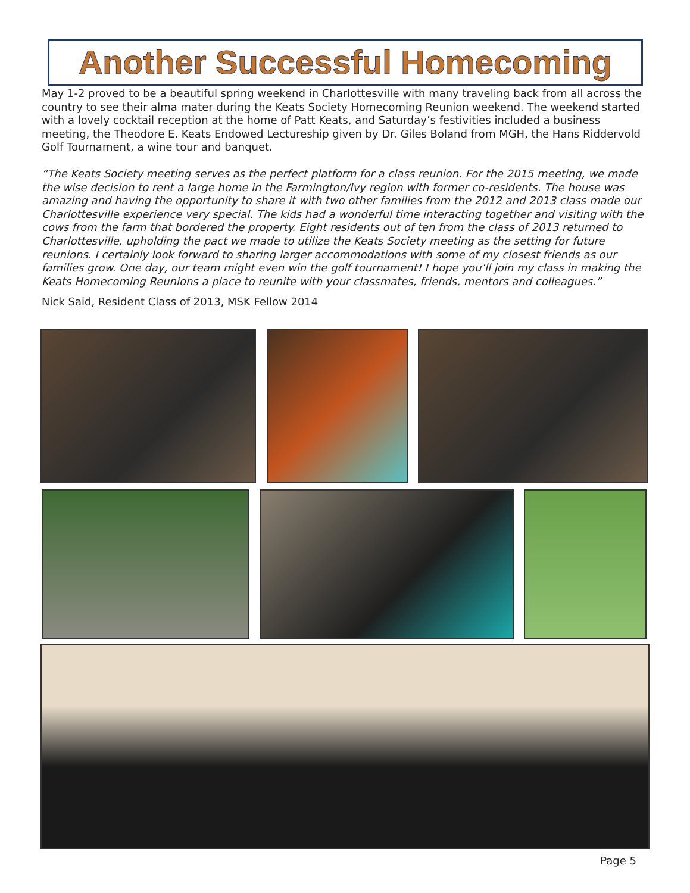Another Successful Homecoming
May 1-2 proved to be a beautiful spring weekend in Charlottesville with many traveling back from all across the country to see their alma mater during the Keats Society Homecoming Reunion weekend. The weekend started with a lovely cocktail reception at the home of Patt Keats, and Saturday’s festivities included a business meeting, the Theodore E. Keats Endowed Lectureship given by Dr. Giles Boland from MGH, the Hans Riddervold Golf Tournament, a wine tour and banquet.
“The Keats Society meeting serves as the perfect platform for a class reunion. For the 2015 meeting, we made the wise decision to rent a large home in the Farmington/Ivy region with former co-residents. The house was amazing and having the opportunity to share it with two other families from the 2012 and 2013 class made our Charlottesville experience very special. The kids had a wonderful time interacting together and visiting with the cows from the farm that bordered the property. Eight residents out of ten from the class of 2013 returned to Charlottesville, upholding the pact we made to utilize the Keats Society meeting as the setting for future reunions. I certainly look forward to sharing larger accommodations with some of my closest friends as our families grow. One day, our team might even win the golf tournament! I hope you’ll join my class in making the Keats Homecoming Reunions a place to reunite with your classmates, friends, mentors and colleagues.”
Nick Said, Resident Class of 2013, MSK Fellow 2014
Page 5